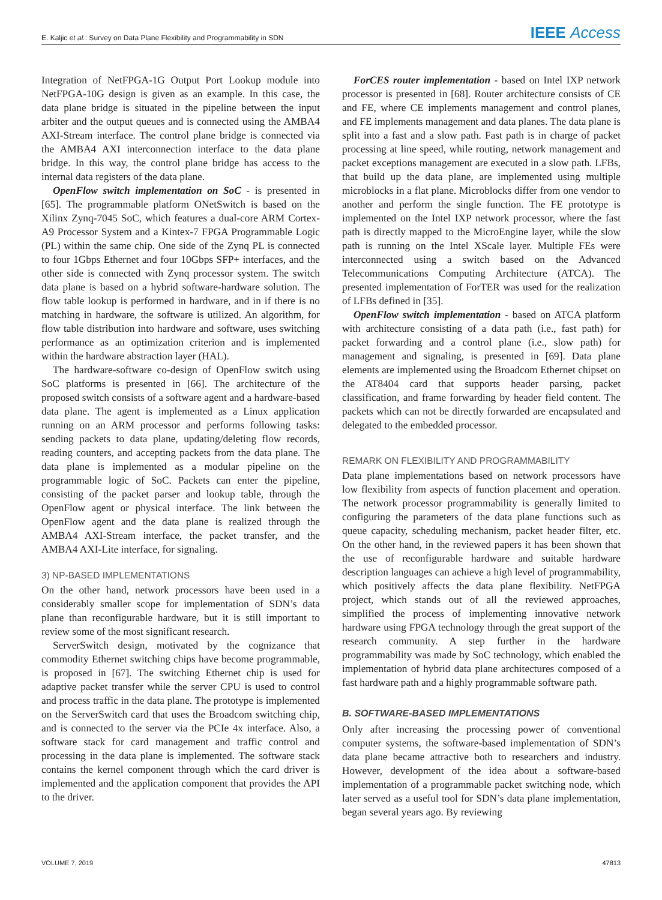E. Kaljic et al.: Survey on Data Plane Flexibility and Programmability in SDN IEEE Access
Integration of NetFPGA-1G Output Port Lookup module into NetFPGA-10G design is given as an example. In this case, the data plane bridge is situated in the pipeline between the input arbiter and the output queues and is connected using the AMBA4 AXI-Stream interface. The control plane bridge is connected via the AMBA4 AXI interconnection interface to the data plane bridge. In this way, the control plane bridge has access to the internal data registers of the data plane.
OpenFlow switch implementation on SoC - is presented in [65]. The programmable platform ONetSwitch is based on the Xilinx Zynq-7045 SoC, which features a dual-core ARM Cortex-A9 Processor System and a Kintex-7 FPGA Programmable Logic (PL) within the same chip. One side of the Zynq PL is connected to four 1Gbps Ethernet and four 10Gbps SFP+ interfaces, and the other side is connected with Zynq processor system. The switch data plane is based on a hybrid software-hardware solution. The flow table lookup is performed in hardware, and in if there is no matching in hardware, the software is utilized. An algorithm, for flow table distribution into hardware and software, uses switching performance as an optimization criterion and is implemented within the hardware abstraction layer (HAL).
The hardware-software co-design of OpenFlow switch using SoC platforms is presented in [66]. The architecture of the proposed switch consists of a software agent and a hardware-based data plane. The agent is implemented as a Linux application running on an ARM processor and performs following tasks: sending packets to data plane, updating/deleting flow records, reading counters, and accepting packets from the data plane. The data plane is implemented as a modular pipeline on the programmable logic of SoC. Packets can enter the pipeline, consisting of the packet parser and lookup table, through the OpenFlow agent or physical interface. The link between the OpenFlow agent and the data plane is realized through the AMBA4 AXI-Stream interface, the packet transfer, and the AMBA4 AXI-Lite interface, for signaling.
3) NP-BASED IMPLEMENTATIONS
On the other hand, network processors have been used in a considerably smaller scope for implementation of SDN’s data plane than reconfigurable hardware, but it is still important to review some of the most significant research.
ServerSwitch design, motivated by the cognizance that commodity Ethernet switching chips have become programmable, is proposed in [67]. The switching Ethernet chip is used for adaptive packet transfer while the server CPU is used to control and process traffic in the data plane. The prototype is implemented on the ServerSwitch card that uses the Broadcom switching chip, and is connected to the server via the PCIe 4x interface. Also, a software stack for card management and traffic control and processing in the data plane is implemented. The software stack contains the kernel component through which the card driver is implemented and the application component that provides the API to the driver.
ForCES router implementation - based on Intel IXP network processor is presented in [68]. Router architecture consists of CE and FE, where CE implements management and control planes, and FE implements management and data planes. The data plane is split into a fast and a slow path. Fast path is in charge of packet processing at line speed, while routing, network management and packet exceptions management are executed in a slow path. LFBs, that build up the data plane, are implemented using multiple microblocks in a flat plane. Microblocks differ from one vendor to another and perform the single function. The FE prototype is implemented on the Intel IXP network processor, where the fast path is directly mapped to the MicroEngine layer, while the slow path is running on the Intel XScale layer. Multiple FEs were interconnected using a switch based on the Advanced Telecommunications Computing Architecture (ATCA). The presented implementation of ForTER was used for the realization of LFBs defined in [35].
OpenFlow switch implementation - based on ATCA platform with architecture consisting of a data path (i.e., fast path) for packet forwarding and a control plane (i.e., slow path) for management and signaling, is presented in [69]. Data plane elements are implemented using the Broadcom Ethernet chipset on the AT8404 card that supports header parsing, packet classification, and frame forwarding by header field content. The packets which can not be directly forwarded are encapsulated and delegated to the embedded processor.
REMARK ON FLEXIBILITY AND PROGRAMMABILITY
Data plane implementations based on network processors have low flexibility from aspects of function placement and operation. The network processor programmability is generally limited to configuring the parameters of the data plane functions such as queue capacity, scheduling mechanism, packet header filter, etc. On the other hand, in the reviewed papers it has been shown that the use of reconfigurable hardware and suitable hardware description languages can achieve a high level of programmability, which positively affects the data plane flexibility. NetFPGA project, which stands out of all the reviewed approaches, simplified the process of implementing innovative network hardware using FPGA technology through the great support of the research community. A step further in the hardware programmability was made by SoC technology, which enabled the implementation of hybrid data plane architectures composed of a fast hardware path and a highly programmable software path.
B. SOFTWARE-BASED IMPLEMENTATIONS
Only after increasing the processing power of conventional computer systems, the software-based implementation of SDN’s data plane became attractive both to researchers and industry. However, development of the idea about a software-based implementation of a programmable packet switching node, which later served as a useful tool for SDN’s data plane implementation, began several years ago. By reviewing
VOLUME 7, 2019 47813